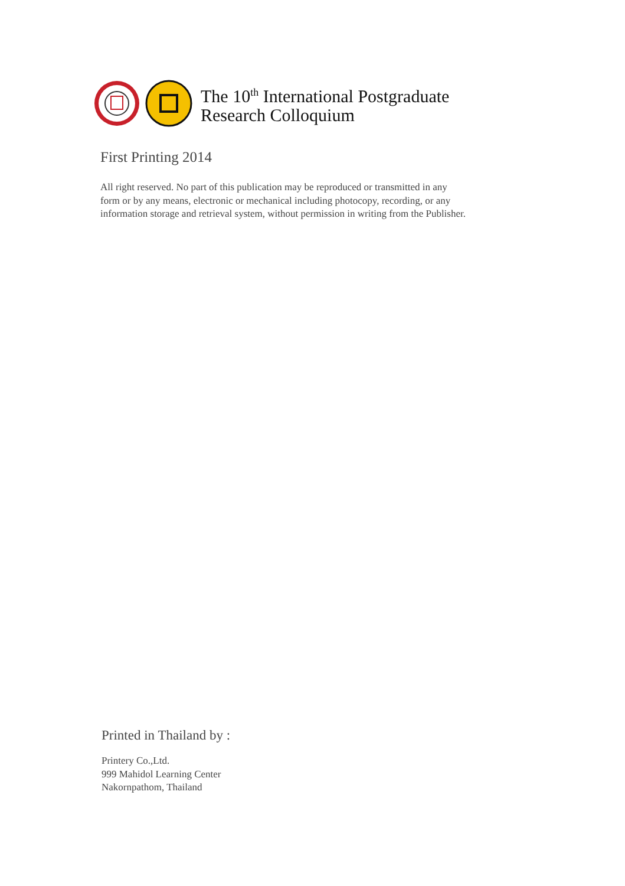The 10<sup>th</sup> International Postgraduate
Research Colloquium
First Printing 2014
All right reserved. No part of this publication may be reproduced or transmitted in any form or by any means, electronic or mechanical including photocopy, recording, or any information storage and retrieval system, without permission in writing from the Publisher.
Printed in Thailand by :
Printery Co.,Ltd.
999 Mahidol Learning Center
Nakornpathom, Thailand